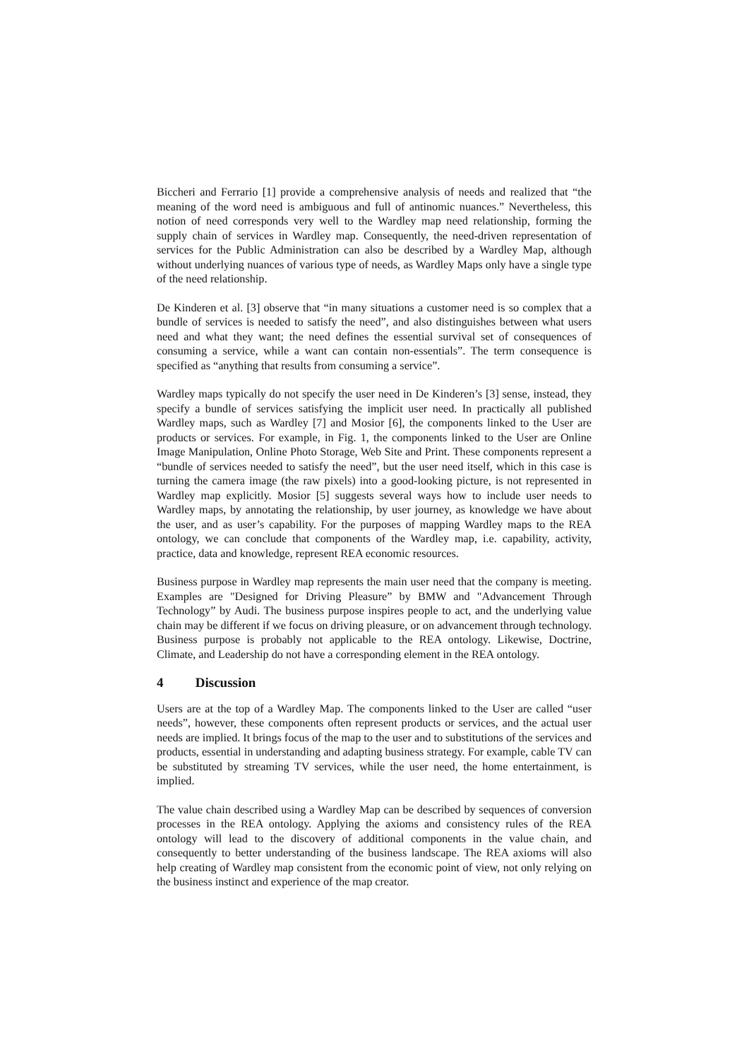Biccheri and Ferrario [1] provide a comprehensive analysis of needs and realized that “the meaning of the word need is ambiguous and full of antinomic nuances.” Nevertheless, this notion of need corresponds very well to the Wardley map need relationship, forming the supply chain of services in Wardley map. Consequently, the need-driven representation of services for the Public Administration can also be described by a Wardley Map, although without underlying nuances of various type of needs, as Wardley Maps only have a single type of the need relationship.
De Kinderen et al. [3] observe that “in many situations a customer need is so complex that a bundle of services is needed to satisfy the need”, and also distinguishes between what users need and what they want; the need defines the essential survival set of consequences of consuming a service, while a want can contain non-essentials”. The term consequence is specified as “anything that results from consuming a service”.
Wardley maps typically do not specify the user need in De Kinderen’s [3] sense, instead, they specify a bundle of services satisfying the implicit user need. In practically all published Wardley maps, such as Wardley [7] and Mosior [6], the components linked to the User are products or services. For example, in Fig. 1, the components linked to the User are Online Image Manipulation, Online Photo Storage, Web Site and Print. These components represent a “bundle of services needed to satisfy the need”, but the user need itself, which in this case is turning the camera image (the raw pixels) into a good-looking picture, is not represented in Wardley map explicitly. Mosior [5] suggests several ways how to include user needs to Wardley maps, by annotating the relationship, by user journey, as knowledge we have about the user, and as user’s capability. For the purposes of mapping Wardley maps to the REA ontology, we can conclude that components of the Wardley map, i.e. capability, activity, practice, data and knowledge, represent REA economic resources.
Business purpose in Wardley map represents the main user need that the company is meeting. Examples are "Designed for Driving Pleasure” by BMW and "Advancement Through Technology” by Audi. The business purpose inspires people to act, and the underlying value chain may be different if we focus on driving pleasure, or on advancement through technology. Business purpose is probably not applicable to the REA ontology. Likewise, Doctrine, Climate, and Leadership do not have a corresponding element in the REA ontology.
4 Discussion
Users are at the top of a Wardley Map. The components linked to the User are called “user needs”, however, these components often represent products or services, and the actual user needs are implied. It brings focus of the map to the user and to substitutions of the services and products, essential in understanding and adapting business strategy. For example, cable TV can be substituted by streaming TV services, while the user need, the home entertainment, is implied.
The value chain described using a Wardley Map can be described by sequences of conversion processes in the REA ontology. Applying the axioms and consistency rules of the REA ontology will lead to the discovery of additional components in the value chain, and consequently to better understanding of the business landscape. The REA axioms will also help creating of Wardley map consistent from the economic point of view, not only relying on the business instinct and experience of the map creator.